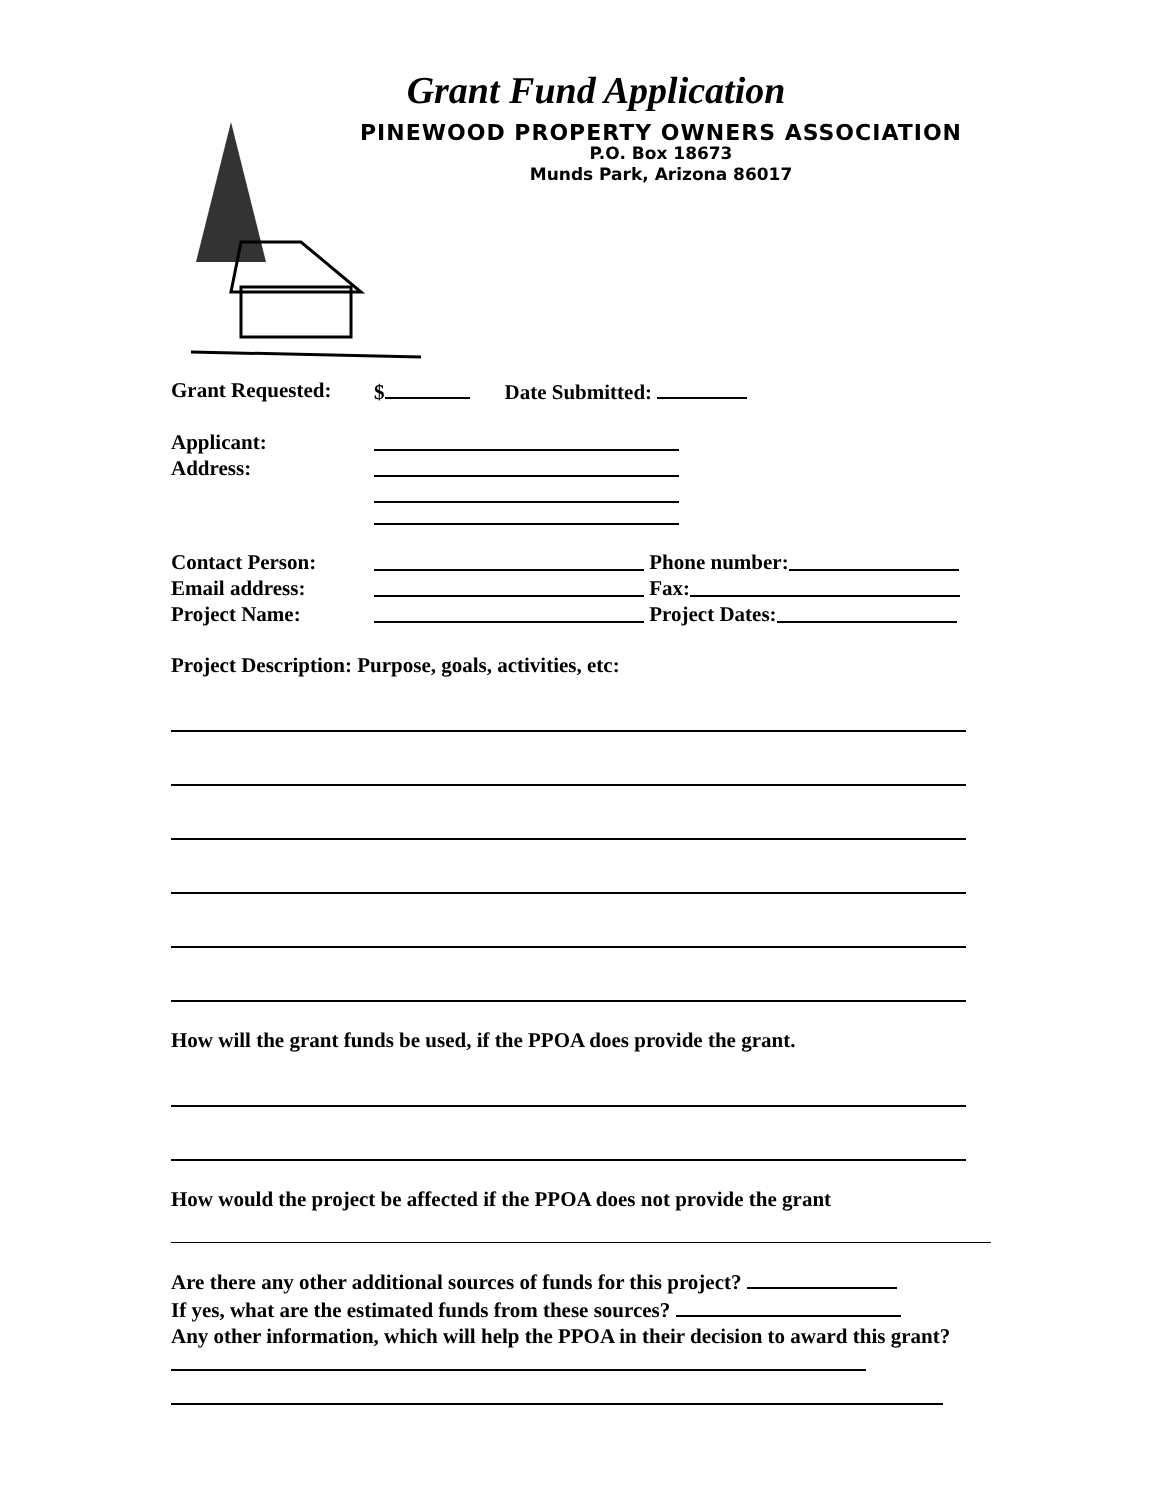Grant Fund Application
PINEWOOD PROPERTY OWNERS ASSOCIATION
P.O. Box 18673
Munds Park, Arizona 86017
Grant Requested: $ Date Submitted:
Applicant:
Address:
Contact Person: Phone number:
Email address: Fax:
Project Name: Project Dates:
Project Description: Purpose, goals, activities, etc:
How will the grant funds be used, if the PPOA does provide the grant.
How would the project be affected if the PPOA does not provide the grant
Are there any other additional sources of funds for this project?
If yes, what are the estimated funds from these sources?
Any other information, which will help the PPOA in their decision to award this grant?